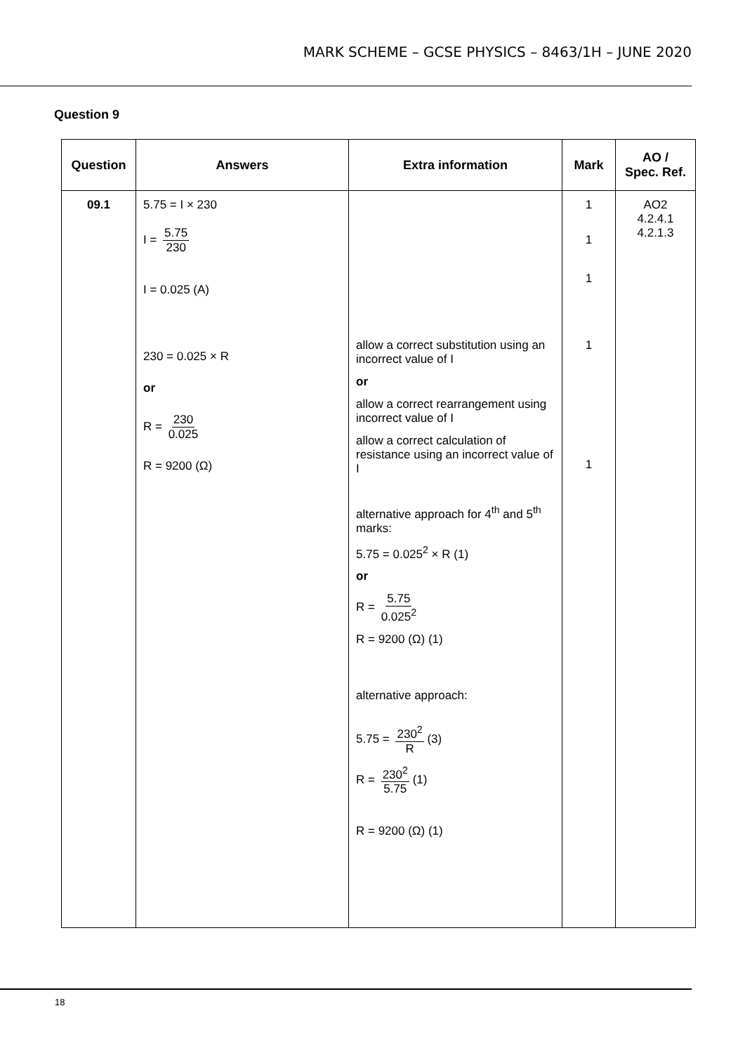MARK SCHEME – GCSE PHYSICS – 8463/1H – JUNE 2020
Question 9
| Question | Answers | Extra information | Mark | AO / Spec. Ref. |
| --- | --- | --- | --- | --- |
| 09.1 | 5.75 = I × 230 I = 5.75 230 I = 0.025 (A) 230 = 0.025 × R or R = 230 0.025 R = 9200 (Ω) | allow a correct substitution using an incorrect value of I or allow a correct rearrangement using incorrect value of I allow a correct calculation of resistance using an incorrect value of I alternative approach for 4<sup>th</sup> and 5<sup>th</sup> marks: 5.75 = 0.025<sup>2</sup> × R (1) or R = 5.75 0.025<sup>2</sup> R = 9200 (Ω) (1) alternative approach: 5.75 = 230<sup>2</sup> R (3) R = 230<sup>2</sup> 5.75 (1) R = 9200 (Ω) (1) | 1 1 1 1 1 | AO2 4.2.4.1 4.2.1.3 |
18